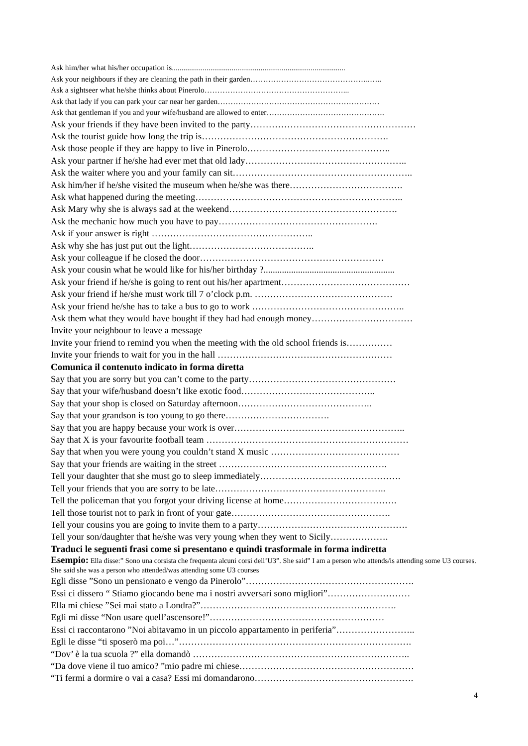Ask him/her what his/her occupation is..........................................................................................
Ask your neighbours if they are cleaning the path in their garden………………………………………..…..
Ask a sightseer what he/she thinks about Pinerolo………………………………………………...
Ask that lady if you can park your car near her garden………………………………………………………
Ask that gentleman if you and your wife/husband are allowed to enter……………………………………….
Ask your friends if they have been invited to the party………………………………………………
Ask the tourist guide how long the trip is…………………………………………………….
Ask those people if they are happy to live in Pinerolo………………………………………..
Ask your partner if he/she had ever met that old lady……………………………………………..
Ask the waiter where you and your family can sit…………………………………………………..
Ask him/her if he/she visited the museum when he/she was there……………………………….
Ask what happened during the meeting…………………………………………………………..
Ask Mary why she is always sad at the weekend……………………………………………….
Ask the mechanic how much you have to pay…………………………………………….
Ask if your answer is right ……………………………………………..
Ask why she has just put out the light…………………………………..
Ask your colleague if he closed the door……………………………………………………
Ask your cousin what he would like for his/her birthday ?.........................................................
Ask your friend if he/she is going to rent out his/her apartment……………………………………
Ask your friend if he/she must work till 7 o’clock p.m. ………………………………………
Ask your friend he/she has to take a bus to go to work …………………………………………..
Ask them what they would have bought if they had had enough money……………………………
Invite your neighbour to leave a message
Invite your friend to remind you when the meeting with the old school friends is……………
Invite your friends to wait for you in the hall …………………………………………………
Comunica il contenuto indicato in forma diretta
Say that you are sorry but you can’t come to the party…………………………………………
Say that your wife/husband doesn’t like exotic food……………………………………..
Say that your shop is closed on Saturday afternoon……………………………………..
Say that your grandson is too young to go there…………………………….
Say that you are happy because your work is over………………………………………………..
Say that X is your favourite football team …………………………………………………………
Say that when you were young you couldn’t stand X music ……………………………………
Say that your friends are waiting in the street ……………………………………………….
Tell your daughter that she must go to sleep immediately……………………………………….
Tell your friends that you are sorry to be late………………………………………………..
Tell the policeman that you forgot your driving license at home……………………………….
Tell those tourist not to park in front of your gate…………………………………………….
Tell your cousins you are going to invite them to a party………………………………………….
Tell your son/daughter that he/she was very young when they went to Sicily……………….
Traduci le seguenti frasi come si presentano e quindi trasformale in forma indiretta
Esempio: Ella disse:” Sono una corsista che frequenta alcuni corsi dell’U3”. She said” I am a person who attends/is attending some U3 courses. She said she was a person who attended/was attending some U3 courses
Egli disse ”Sono un pensionato e vengo da Pinerolo”……………………………………………….
Essi ci dissero “ Stiamo giocando bene ma i nostri avversari sono migliori”………………………
Ella mi chiese ”Sei mai stato a Londra?”……………………………………………………….
Egli mi disse “Non usare quell’ascensore!”…………………………………………………
Essi ci raccontarono ”Noi abitavamo in un piccolo appartamento in periferia”……………………..
Egli le disse “ti sposerò ma poi…”………………………………………………………………….
“Dov’ è la tua scuola ?” ella domandò ……………………………………………………………..
“Da dove viene il tuo amico? ”mio padre mi chiese…………………………………………………
“Ti fermi a dormire o vai a casa? Essi mi domandarono…………………………………………….
4